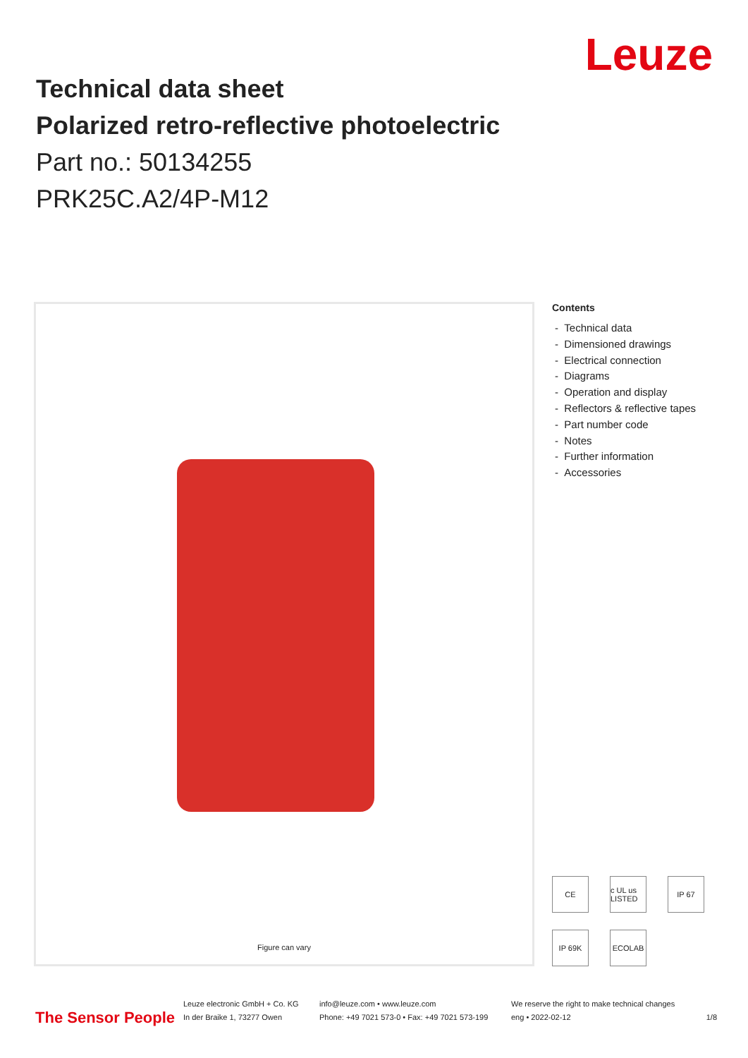Leuze
Technical data sheet
Polarized retro-reflective photoelectric
Part no.: 50134255
PRK25C.A2/4P-M12
Figure can vary
Contents
- Technical data
- Dimensioned drawings
- Electrical connection
- Diagrams
- Operation and display
- Reflectors & reflective tapes
- Part number code
- Notes
- Further information
- Accessories
CE
c UL us LISTED
IP 67
IP 69K
ECOLAB
The Sensor People
Leuze electronic GmbH + Co. KG
In der Braike 1, 73277 Owen
info@leuze.com • www.leuze.com
Phone: +49 7021 573-0 • Fax: +49 7021 573-199
We reserve the right to make technical changes
eng • 2022-02-12
1/8